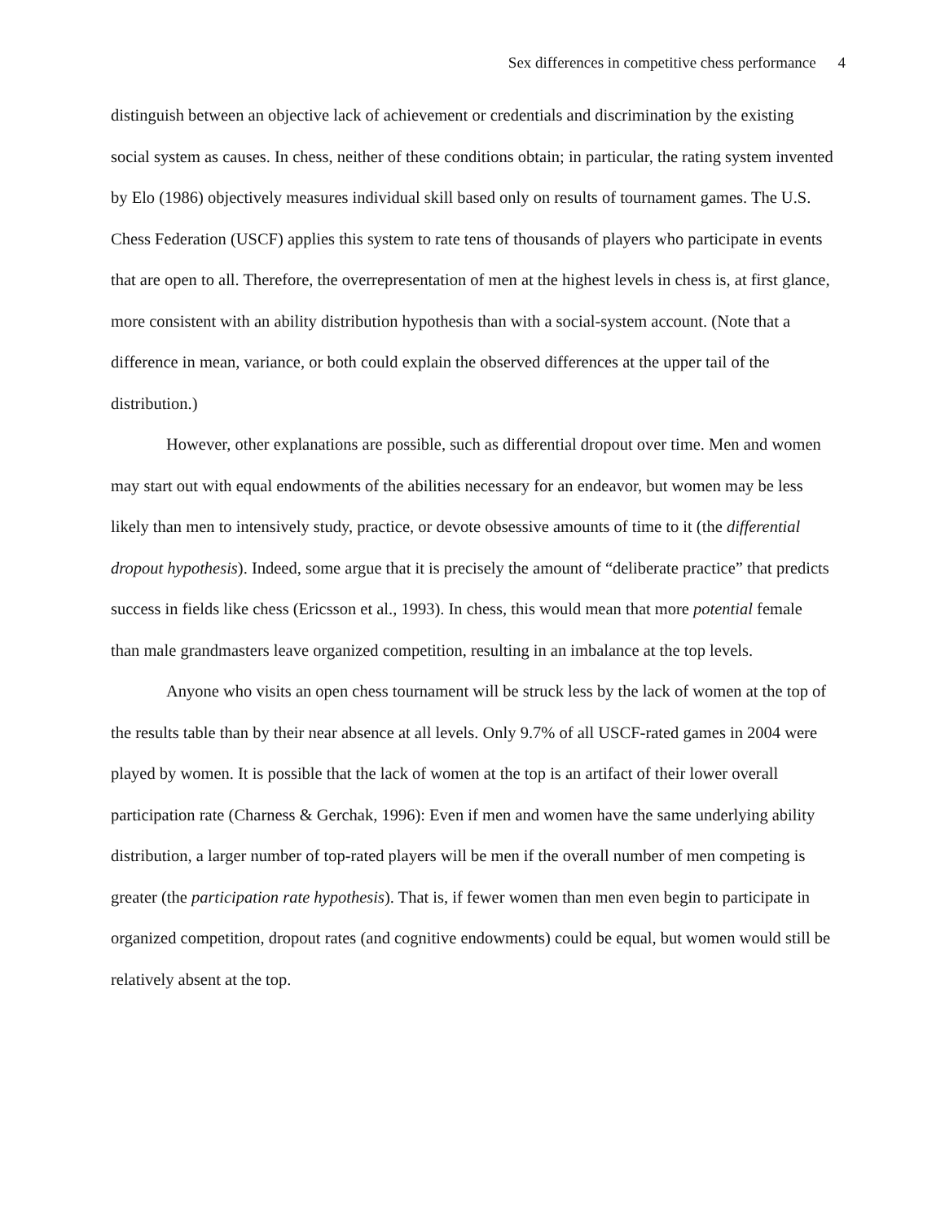Sex differences in competitive chess performance 4
distinguish between an objective lack of achievement or credentials and discrimination by the existing social system as causes. In chess, neither of these conditions obtain; in particular, the rating system invented by Elo (1986) objectively measures individual skill based only on results of tournament games. The U.S. Chess Federation (USCF) applies this system to rate tens of thousands of players who participate in events that are open to all. Therefore, the overrepresentation of men at the highest levels in chess is, at first glance, more consistent with an ability distribution hypothesis than with a social-system account. (Note that a difference in mean, variance, or both could explain the observed differences at the upper tail of the distribution.)
However, other explanations are possible, such as differential dropout over time. Men and women may start out with equal endowments of the abilities necessary for an endeavor, but women may be less likely than men to intensively study, practice, or devote obsessive amounts of time to it (the differential dropout hypothesis). Indeed, some argue that it is precisely the amount of “deliberate practice” that predicts success in fields like chess (Ericsson et al., 1993). In chess, this would mean that more potential female than male grandmasters leave organized competition, resulting in an imbalance at the top levels.
Anyone who visits an open chess tournament will be struck less by the lack of women at the top of the results table than by their near absence at all levels. Only 9.7% of all USCF-rated games in 2004 were played by women. It is possible that the lack of women at the top is an artifact of their lower overall participation rate (Charness & Gerchak, 1996): Even if men and women have the same underlying ability distribution, a larger number of top-rated players will be men if the overall number of men competing is greater (the participation rate hypothesis). That is, if fewer women than men even begin to participate in organized competition, dropout rates (and cognitive endowments) could be equal, but women would still be relatively absent at the top.